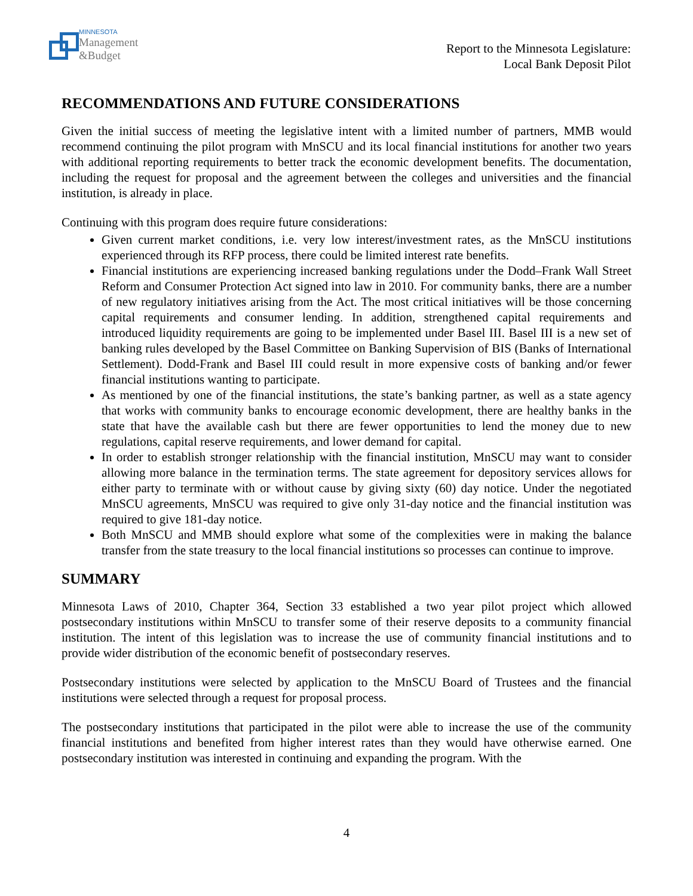MINNESOTA
Management
&Budget
Report to the Minnesota Legislature:
Local Bank Deposit Pilot
RECOMMENDATIONS AND FUTURE CONSIDERATIONS
Given the initial success of meeting the legislative intent with a limited number of partners, MMB would recommend continuing the pilot program with MnSCU and its local financial institutions for another two years with additional reporting requirements to better track the economic development benefits. The documentation, including the request for proposal and the agreement between the colleges and universities and the financial institution, is already in place.
Continuing with this program does require future considerations:
Given current market conditions, i.e. very low interest/investment rates, as the MnSCU institutions experienced through its RFP process, there could be limited interest rate benefits.
Financial institutions are experiencing increased banking regulations under the Dodd–Frank Wall Street Reform and Consumer Protection Act signed into law in 2010. For community banks, there are a number of new regulatory initiatives arising from the Act. The most critical initiatives will be those concerning capital requirements and consumer lending. In addition, strengthened capital requirements and introduced liquidity requirements are going to be implemented under Basel III. Basel III is a new set of banking rules developed by the Basel Committee on Banking Supervision of BIS (Banks of International Settlement). Dodd-Frank and Basel III could result in more expensive costs of banking and/or fewer financial institutions wanting to participate.
As mentioned by one of the financial institutions, the state’s banking partner, as well as a state agency that works with community banks to encourage economic development, there are healthy banks in the state that have the available cash but there are fewer opportunities to lend the money due to new regulations, capital reserve requirements, and lower demand for capital.
In order to establish stronger relationship with the financial institution, MnSCU may want to consider allowing more balance in the termination terms. The state agreement for depository services allows for either party to terminate with or without cause by giving sixty (60) day notice. Under the negotiated MnSCU agreements, MnSCU was required to give only 31-day notice and the financial institution was required to give 181-day notice.
Both MnSCU and MMB should explore what some of the complexities were in making the balance transfer from the state treasury to the local financial institutions so processes can continue to improve.
SUMMARY
Minnesota Laws of 2010, Chapter 364, Section 33 established a two year pilot project which allowed postsecondary institutions within MnSCU to transfer some of their reserve deposits to a community financial institution. The intent of this legislation was to increase the use of community financial institutions and to provide wider distribution of the economic benefit of postsecondary reserves.
Postsecondary institutions were selected by application to the MnSCU Board of Trustees and the financial institutions were selected through a request for proposal process.
The postsecondary institutions that participated in the pilot were able to increase the use of the community financial institutions and benefited from higher interest rates than they would have otherwise earned. One postsecondary institution was interested in continuing and expanding the program. With the
4